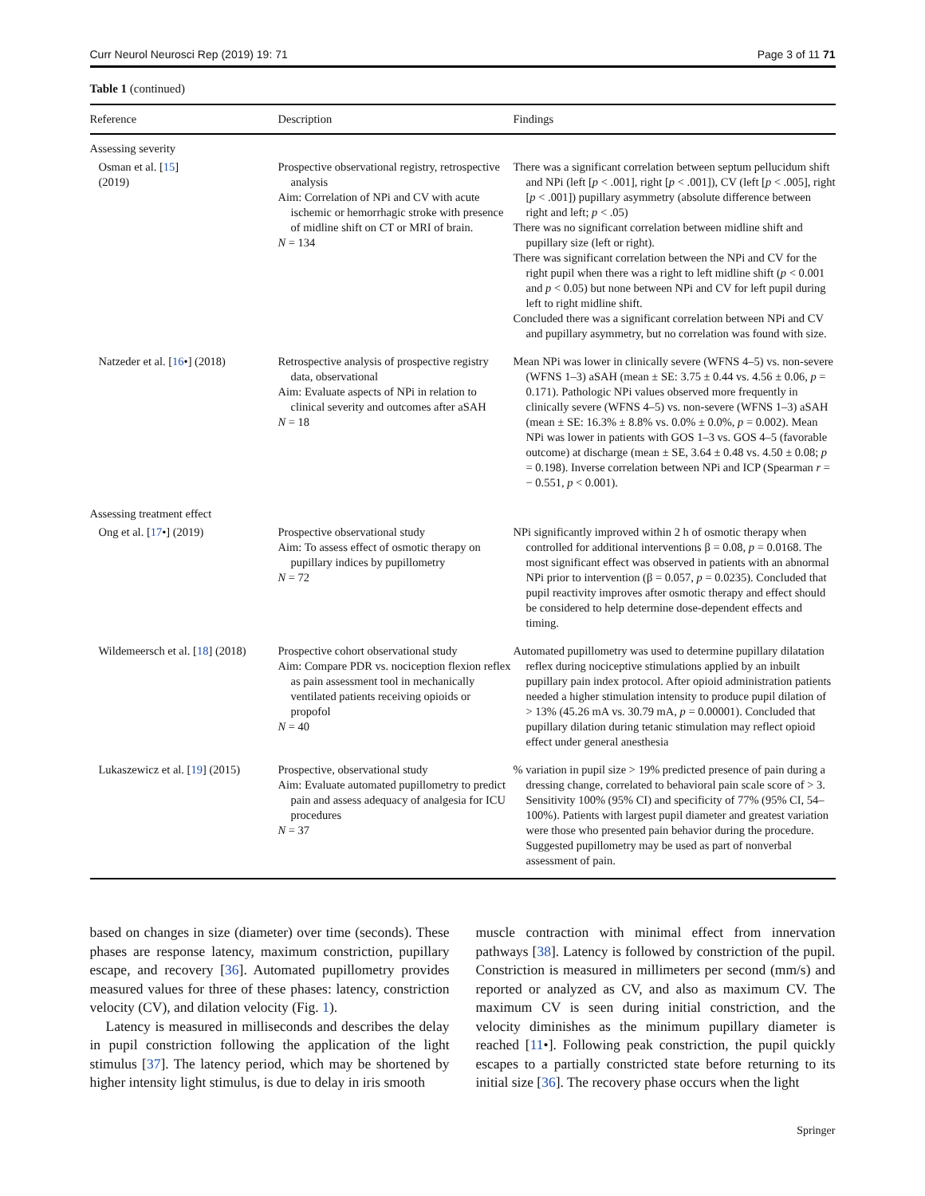Curr Neurol Neurosci Rep (2019) 19: 71 Page 3 of 11 71
Table 1 (continued)
| Reference | Description | Findings |
| --- | --- | --- |
| Assessing severity | | |
| Osman et al. [ 15 ] (2019) | Prospective observational registry, retrospective analysis Aim: Correlation of NPi and CV with acute ischemic or hemorrhagic stroke with presence of midline shift on CT or MRI of brain. N = 134 | There was a significant correlation between septum pellucidum shift and NPi (left [ p < .001], right [ p < .001]), CV (left [ p < .005], right [ p < .001]) pupillary asymmetry (absolute difference between right and left; p < .05) There was no significant correlation between midline shift and pupillary size (left or right). There was significant correlation between the NPi and CV for the right pupil when there was a right to left midline shift ( p < 0.001 and p < 0.05) but none between NPi and CV for left pupil during left to right midline shift. Concluded there was a significant correlation between NPi and CV and pupillary asymmetry, but no correlation was found with size. |
| Natzeder et al. [ 16 •] (2018) | Retrospective analysis of prospective registry data, observational Aim: Evaluate aspects of NPi in relation to clinical severity and outcomes after aSAH N = 18 | Mean NPi was lower in clinically severe (WFNS 4–5) vs. non-severe (WFNS 1–3) aSAH (mean ± SE: 3.75 ± 0.44 vs. 4.56 ± 0.06, p = 0.171). Pathologic NPi values observed more frequently in clinically severe (WFNS 4–5) vs. non-severe (WFNS 1–3) aSAH (mean ± SE: 16.3% ± 8.8% vs. 0.0% ± 0.0%, p = 0.002). Mean NPi was lower in patients with GOS 1–3 vs. GOS 4–5 (favorable outcome) at discharge (mean ± SE, 3.64 ± 0.48 vs. 4.50 ± 0.08; p = 0.198). Inverse correlation between NPi and ICP (Spearman r = − 0.551, p < 0.001). |
| Assessing treatment effect | | |
| Ong et al. [ 17 •] (2019) | Prospective observational study Aim: To assess effect of osmotic therapy on pupillary indices by pupillometry N = 72 | NPi significantly improved within 2 h of osmotic therapy when controlled for additional interventions β = 0.08, p = 0.0168. The most significant effect was observed in patients with an abnormal NPi prior to intervention (β = 0.057, p = 0.0235). Concluded that pupil reactivity improves after osmotic therapy and effect should be considered to help determine dose-dependent effects and timing. |
| Wildemeersch et al. [ 18 ] (2018) | Prospective cohort observational study Aim: Compare PDR vs. nociception flexion reflex as pain assessment tool in mechanically ventilated patients receiving opioids or propofol N = 40 | Automated pupillometry was used to determine pupillary dilatation reflex during nociceptive stimulations applied by an inbuilt pupillary pain index protocol. After opioid administration patients needed a higher stimulation intensity to produce pupil dilation of > 13% (45.26 mA vs. 30.79 mA, p = 0.00001). Concluded that pupillary dilation during tetanic stimulation may reflect opioid effect under general anesthesia |
| Lukaszewicz et al. [ 19 ] (2015) | Prospective, observational study Aim: Evaluate automated pupillometry to predict pain and assess adequacy of analgesia for ICU procedures N = 37 | % variation in pupil size > 19% predicted presence of pain during a dressing change, correlated to behavioral pain scale score of > 3. Sensitivity 100% (95% CI) and specificity of 77% (95% CI, 54–100%). Patients with largest pupil diameter and greatest variation were those who presented pain behavior during the procedure. Suggested pupillometry may be used as part of nonverbal assessment of pain. |
based on changes in size (diameter) over time (seconds). These phases are response latency, maximum constriction, pupillary escape, and recovery [36]. Automated pupillometry provides measured values for three of these phases: latency, constriction velocity (CV), and dilation velocity (Fig. 1).
Latency is measured in milliseconds and describes the delay in pupil constriction following the application of the light stimulus [37]. The latency period, which may be shortened by higher intensity light stimulus, is due to delay in iris smooth
muscle contraction with minimal effect from innervation pathways [38]. Latency is followed by constriction of the pupil. Constriction is measured in millimeters per second (mm/s) and reported or analyzed as CV, and also as maximum CV. The maximum CV is seen during initial constriction, and the velocity diminishes as the minimum pupillary diameter is reached [11•]. Following peak constriction, the pupil quickly escapes to a partially constricted state before returning to its initial size [36]. The recovery phase occurs when the light
Springer